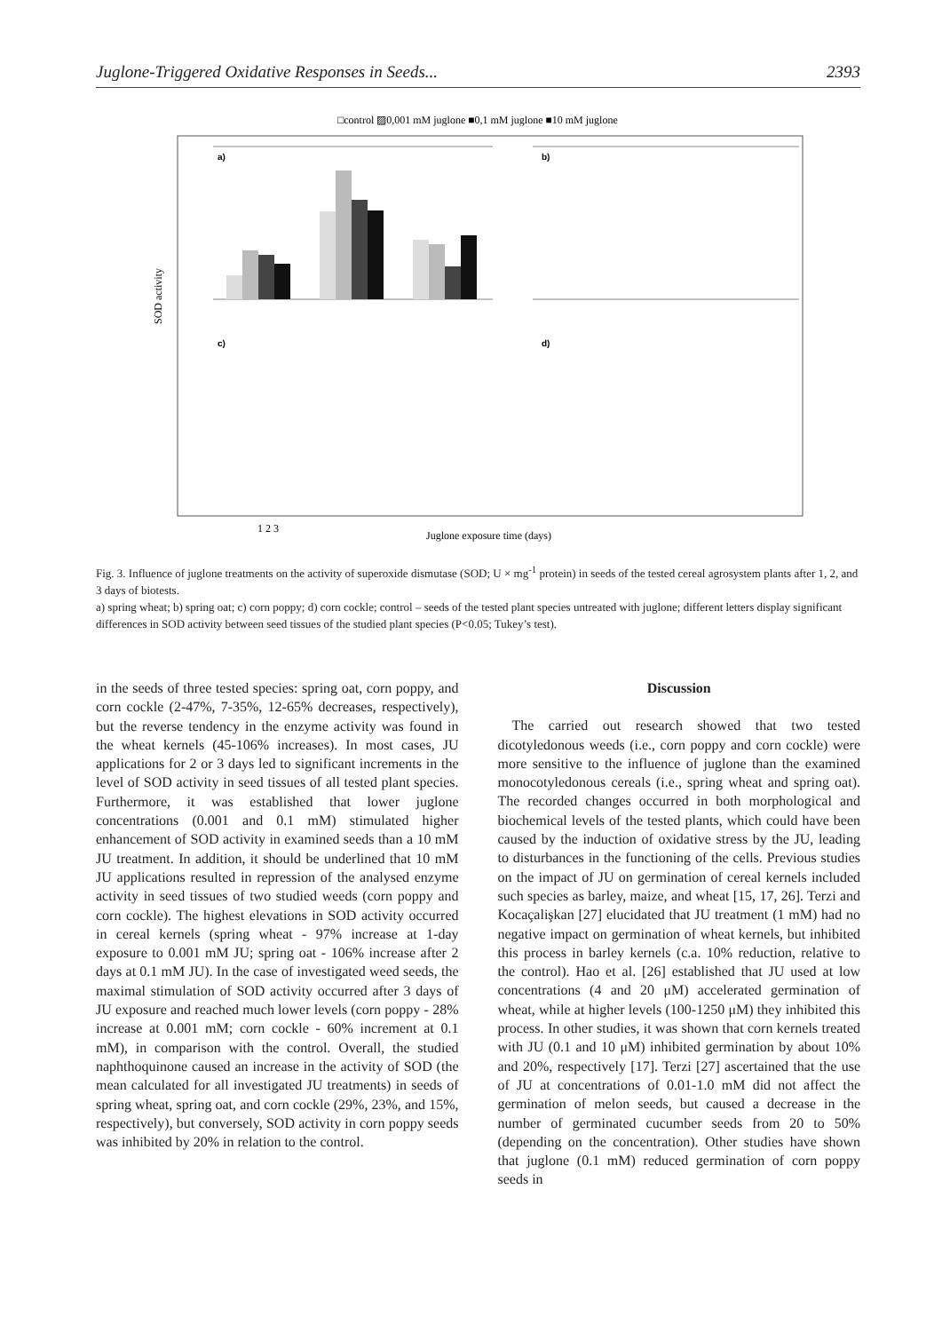Juglone-Triggered Oxidative Responses in Seeds... 2393
□control ▨0,001 mM juglone ■0,1 mM juglone ■10 mM juglone
SOD activity
a)
b)
c)
d)
1 2 3
Juglone exposure time (days)
Fig. 3. Influence of juglone treatments on the activity of superoxide dismutase (SOD; U × mg<sup>-1</sup> protein) in seeds of the tested cereal agrosystem plants after 1, 2, and 3 days of biotests.
a) spring wheat; b) spring oat; c) corn poppy; d) corn cockle; control – seeds of the tested plant species untreated with juglone; different letters display significant differences in SOD activity between seed tissues of the studied plant species (P<0.05; Tukey’s test).
in the seeds of three tested species: spring oat, corn poppy, and corn cockle (2-47%, 7-35%, 12-65% decreases, respectively), but the reverse tendency in the enzyme activity was found in the wheat kernels (45-106% increases). In most cases, JU applications for 2 or 3 days led to significant increments in the level of SOD activity in seed tissues of all tested plant species. Furthermore, it was established that lower juglone concentrations (0.001 and 0.1 mM) stimulated higher enhancement of SOD activity in examined seeds than a 10 mM JU treatment. In addition, it should be underlined that 10 mM JU applications resulted in repression of the analysed enzyme activity in seed tissues of two studied weeds (corn poppy and corn cockle). The highest elevations in SOD activity occurred in cereal kernels (spring wheat - 97% increase at 1-day exposure to 0.001 mM JU; spring oat - 106% increase after 2 days at 0.1 mM JU). In the case of investigated weed seeds, the maximal stimulation of SOD activity occurred after 3 days of JU exposure and reached much lower levels (corn poppy - 28% increase at 0.001 mM; corn cockle - 60% increment at 0.1 mM), in comparison with the control. Overall, the studied naphthoquinone caused an increase in the activity of SOD (the mean calculated for all investigated JU treatments) in seeds of spring wheat, spring oat, and corn cockle (29%, 23%, and 15%, respectively), but conversely, SOD activity in corn poppy seeds was inhibited by 20% in relation to the control.
Discussion
 The carried out research showed that two tested dicotyledonous weeds (i.e., corn poppy and corn cockle) were more sensitive to the influence of juglone than the examined monocotyledonous cereals (i.e., spring wheat and spring oat). The recorded changes occurred in both morphological and biochemical levels of the tested plants, which could have been caused by the induction of oxidative stress by the JU, leading to disturbances in the functioning of the cells. Previous studies on the impact of JU on germination of cereal kernels included such species as barley, maize, and wheat [15, 17, 26]. Terzi and Kocaçalişkan [27] elucidated that JU treatment (1 mM) had no negative impact on germination of wheat kernels, but inhibited this process in barley kernels (c.a. 10% reduction, relative to the control). Hao et al. [26] established that JU used at low concentrations (4 and 20 μM) accelerated germination of wheat, while at higher levels (100-1250 μM) they inhibited this process. In other studies, it was shown that corn kernels treated with JU (0.1 and 10 μM) inhibited germination by about 10% and 20%, respectively [17]. Terzi [27] ascertained that the use of JU at concentrations of 0.01-1.0 mM did not affect the germination of melon seeds, but caused a decrease in the number of germinated cucumber seeds from 20 to 50% (depending on the concentration). Other studies have shown that juglone (0.1 mM) reduced germination of corn poppy seeds in